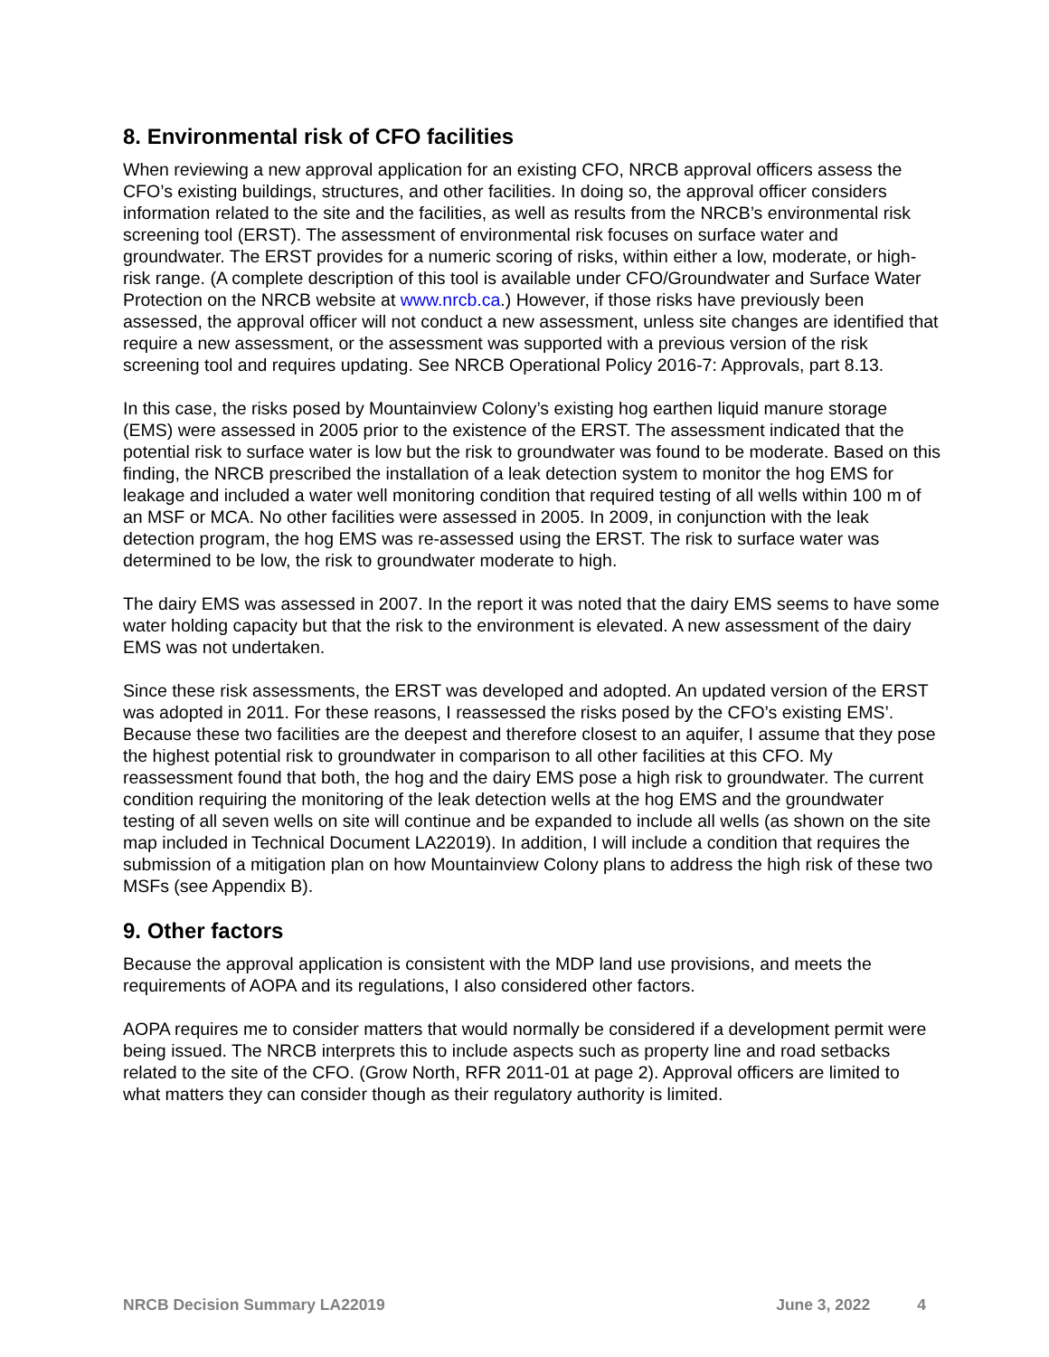8. Environmental risk of CFO facilities
When reviewing a new approval application for an existing CFO, NRCB approval officers assess the CFO’s existing buildings, structures, and other facilities. In doing so, the approval officer considers information related to the site and the facilities, as well as results from the NRCB’s environmental risk screening tool (ERST). The assessment of environmental risk focuses on surface water and groundwater. The ERST provides for a numeric scoring of risks, within either a low, moderate, or high-risk range. (A complete description of this tool is available under CFO/Groundwater and Surface Water Protection on the NRCB website at www.nrcb.ca.) However, if those risks have previously been assessed, the approval officer will not conduct a new assessment, unless site changes are identified that require a new assessment, or the assessment was supported with a previous version of the risk screening tool and requires updating. See NRCB Operational Policy 2016-7: Approvals, part 8.13.
In this case, the risks posed by Mountainview Colony’s existing hog earthen liquid manure storage (EMS) were assessed in 2005 prior to the existence of the ERST. The assessment indicated that the potential risk to surface water is low but the risk to groundwater was found to be moderate. Based on this finding, the NRCB prescribed the installation of a leak detection system to monitor the hog EMS for leakage and included a water well monitoring condition that required testing of all wells within 100 m of an MSF or MCA. No other facilities were assessed in 2005. In 2009, in conjunction with the leak detection program, the hog EMS was re-assessed using the ERST. The risk to surface water was determined to be low, the risk to groundwater moderate to high.
The dairy EMS was assessed in 2007. In the report it was noted that the dairy EMS seems to have some water holding capacity but that the risk to the environment is elevated. A new assessment of the dairy EMS was not undertaken.
Since these risk assessments, the ERST was developed and adopted. An updated version of the ERST was adopted in 2011. For these reasons, I reassessed the risks posed by the CFO’s existing EMS’. Because these two facilities are the deepest and therefore closest to an aquifer, I assume that they pose the highest potential risk to groundwater in comparison to all other facilities at this CFO. My reassessment found that both, the hog and the dairy EMS pose a high risk to groundwater. The current condition requiring the monitoring of the leak detection wells at the hog EMS and the groundwater testing of all seven wells on site will continue and be expanded to include all wells (as shown on the site map included in Technical Document LA22019). In addition, I will include a condition that requires the submission of a mitigation plan on how Mountainview Colony plans to address the high risk of these two MSFs (see Appendix B).
9. Other factors
Because the approval application is consistent with the MDP land use provisions, and meets the requirements of AOPA and its regulations, I also considered other factors.
AOPA requires me to consider matters that would normally be considered if a development permit were being issued. The NRCB interprets this to include aspects such as property line and road setbacks related to the site of the CFO. (Grow North, RFR 2011-01 at page 2). Approval officers are limited to what matters they can consider though as their regulatory authority is limited.
NRCB Decision Summary LA22019 June 3, 2022 4